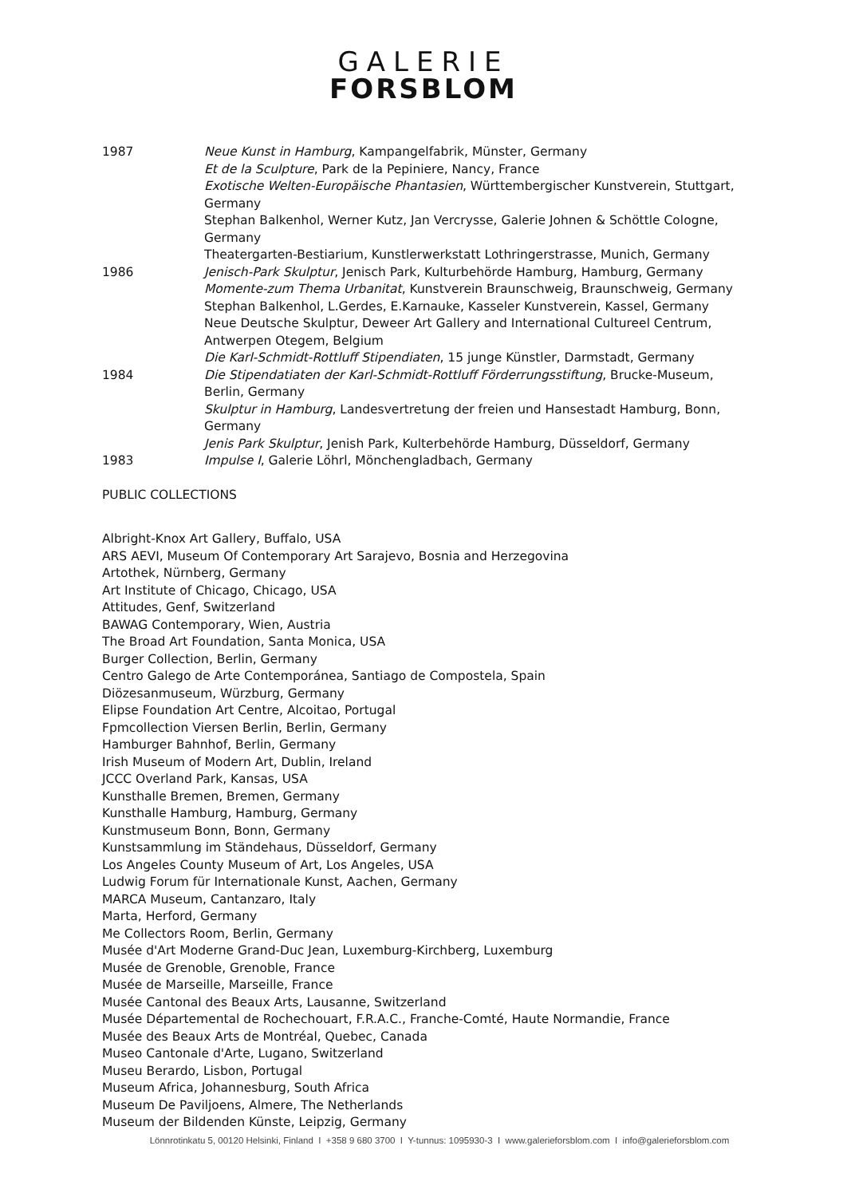GALERIE
FORSBLOM
1987 Neue Kunst in Hamburg, Kampangelfabrik, Münster, Germany
Et de la Sculpture, Park de la Pepiniere, Nancy, France
Exotische Welten-Europäische Phantasien, Württembergischer Kunstverein, Stuttgart, Germany
Stephan Balkenhol, Werner Kutz, Jan Vercrysse, Galerie Johnen & Schöttle Cologne, Germany
Theatergarten-Bestiarium, Kunstlerwerkstatt Lothringerstrasse, Munich, Germany
1986 Jenisch-Park Skulptur, Jenisch Park, Kulturbehörde Hamburg, Hamburg, Germany
Momente-zum Thema Urbanitat, Kunstverein Braunschweig, Braunschweig, Germany
Stephan Balkenhol, L.Gerdes, E.Karnauke, Kasseler Kunstverein, Kassel, Germany
Neue Deutsche Skulptur, Deweer Art Gallery and International Cultureel Centrum, Antwerpen Otegem, Belgium
Die Karl-Schmidt-Rottluff Stipendiaten, 15 junge Künstler, Darmstadt, Germany
1984 Die Stipendatiaten der Karl-Schmidt-Rottluff Förderrungsstiftung, Brucke-Museum, Berlin, Germany
Skulptur in Hamburg, Landesvertretung der freien und Hansestadt Hamburg, Bonn, Germany
Jenis Park Skulptur, Jenish Park, Kulterbehörde Hamburg, Düsseldorf, Germany
1983 Impulse I, Galerie Löhrl, Mönchengladbach, Germany
PUBLIC COLLECTIONS
Albright-Knox Art Gallery, Buffalo, USA
ARS AEVI, Museum Of Contemporary Art Sarajevo, Bosnia and Herzegovina
Artothek, Nürnberg, Germany
Art Institute of Chicago, Chicago, USA
Attitudes, Genf, Switzerland
BAWAG Contemporary, Wien, Austria
The Broad Art Foundation, Santa Monica, USA
Burger Collection, Berlin, Germany
Centro Galego de Arte Contemporánea, Santiago de Compostela, Spain
Diözesanmuseum, Würzburg, Germany
Elipse Foundation Art Centre, Alcoitao, Portugal
Fpmcollection Viersen Berlin, Berlin, Germany
Hamburger Bahnhof, Berlin, Germany
Irish Museum of Modern Art, Dublin, Ireland
JCCC Overland Park, Kansas, USA
Kunsthalle Bremen, Bremen, Germany
Kunsthalle Hamburg, Hamburg, Germany
Kunstmuseum Bonn, Bonn, Germany
Kunstsammlung im Ständehaus, Düsseldorf, Germany
Los Angeles County Museum of Art, Los Angeles, USA
Ludwig Forum für Internationale Kunst, Aachen, Germany
MARCA Museum, Cantanzaro, Italy
Marta, Herford, Germany
Me Collectors Room, Berlin, Germany
Musée d'Art Moderne Grand-Duc Jean, Luxemburg-Kirchberg, Luxemburg
Musée de Grenoble, Grenoble, France
Musée de Marseille, Marseille, France
Musée Cantonal des Beaux Arts, Lausanne, Switzerland
Musée Départemental de Rochechouart, F.R.A.C., Franche-Comté, Haute Normandie, France
Musée des Beaux Arts de Montréal, Quebec, Canada
Museo Cantonale d'Arte, Lugano, Switzerland
Museu Berardo, Lisbon, Portugal
Museum Africa, Johannesburg, South Africa
Museum De Paviljoens, Almere, The Netherlands
Museum der Bildenden Künste, Leipzig, Germany
Lönnrotinkatu 5, 00120 Helsinki, Finland I +358 9 680 3700 I Y-tunnus: 1095930-3 I www.galerieforsblom.com I info@galerieforsblom.com